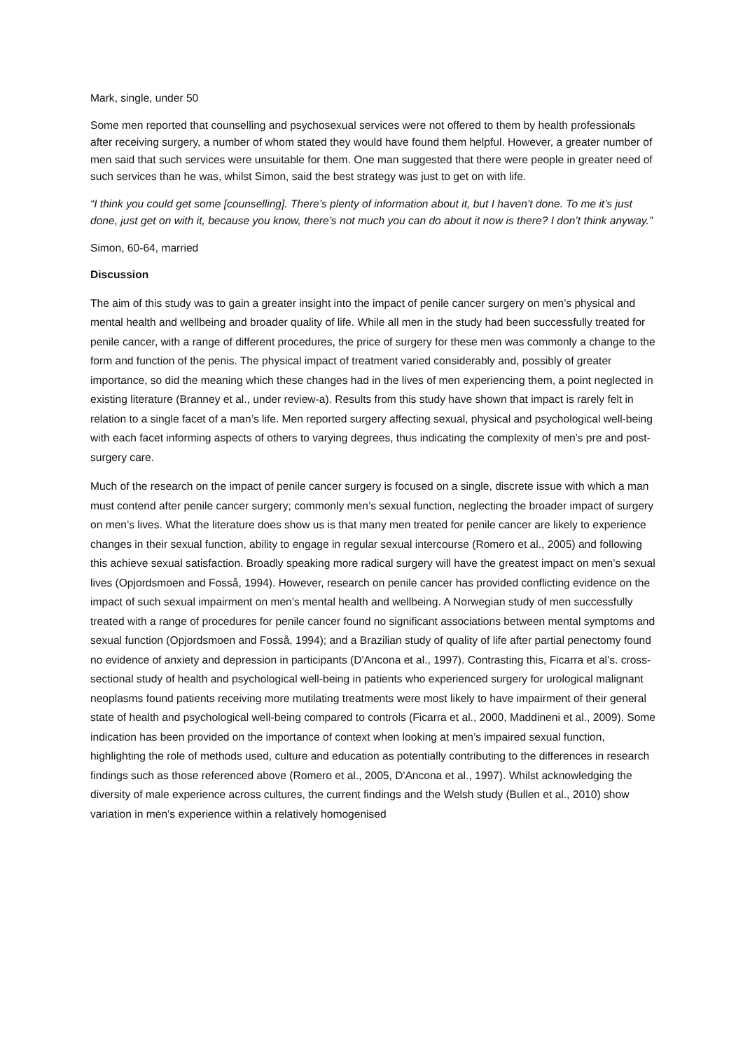Mark, single, under 50
Some men reported that counselling and psychosexual services were not offered to them by health professionals after receiving surgery, a number of whom stated they would have found them helpful. However, a greater number of men said that such services were unsuitable for them. One man suggested that there were people in greater need of such services than he was, whilst Simon, said the best strategy was just to get on with life.
“I think you could get some [counselling]. There’s plenty of information about it, but I haven’t done. To me it’s just done, just get on with it, because you know, there’s not much you can do about it now is there? I don’t think anyway.”
Simon, 60-64, married
Discussion
The aim of this study was to gain a greater insight into the impact of penile cancer surgery on men’s physical and mental health and wellbeing and broader quality of life. While all men in the study had been successfully treated for penile cancer, with a range of different procedures, the price of surgery for these men was commonly a change to the form and function of the penis. The physical impact of treatment varied considerably and, possibly of greater importance, so did the meaning which these changes had in the lives of men experiencing them, a point neglected in existing literature (Branney et al., under review-a). Results from this study have shown that impact is rarely felt in relation to a single facet of a man’s life. Men reported surgery affecting sexual, physical and psychological well-being with each facet informing aspects of others to varying degrees, thus indicating the complexity of men’s pre and post-surgery care.
Much of the research on the impact of penile cancer surgery is focused on a single, discrete issue with which a man must contend after penile cancer surgery; commonly men’s sexual function, neglecting the broader impact of surgery on men’s lives. What the literature does show us is that many men treated for penile cancer are likely to experience changes in their sexual function, ability to engage in regular sexual intercourse (Romero et al., 2005) and following this achieve sexual satisfaction. Broadly speaking more radical surgery will have the greatest impact on men’s sexual lives (Opjordsmoen and Fosså, 1994). However, research on penile cancer has provided conflicting evidence on the impact of such sexual impairment on men’s mental health and wellbeing. A Norwegian study of men successfully treated with a range of procedures for penile cancer found no significant associations between mental symptoms and sexual function (Opjordsmoen and Fosså, 1994); and a Brazilian study of quality of life after partial penectomy found no evidence of anxiety and depression in participants (D'Ancona et al., 1997). Contrasting this, Ficarra et al’s. cross-sectional study of health and psychological well-being in patients who experienced surgery for urological malignant neoplasms found patients receiving more mutilating treatments were most likely to have impairment of their general state of health and psychological well-being compared to controls (Ficarra et al., 2000, Maddineni et al., 2009). Some indication has been provided on the importance of context when looking at men’s impaired sexual function, highlighting the role of methods used, culture and education as potentially contributing to the differences in research findings such as those referenced above (Romero et al., 2005, D'Ancona et al., 1997). Whilst acknowledging the diversity of male experience across cultures, the current findings and the Welsh study (Bullen et al., 2010) show variation in men’s experience within a relatively homogenised